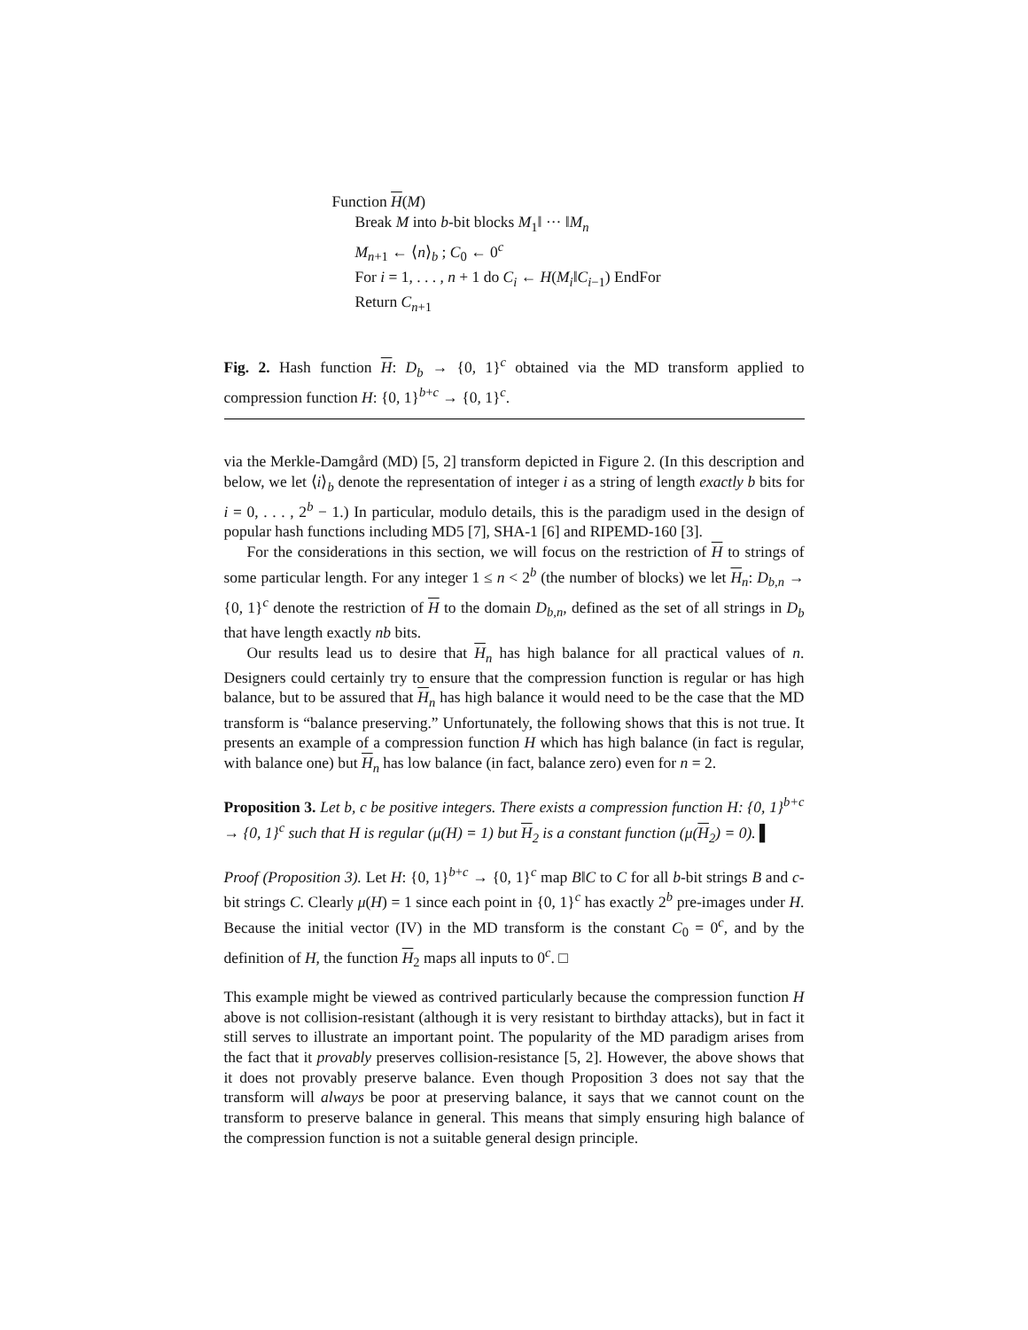Function H(M)
Break M into b-bit blocks M<sub>1</sub>‖ ··· ‖M<sub>n</sub>
M<sub>n+1</sub> ← ⟨n⟩<sub>b</sub> ; C<sub>0</sub> ← 0<sup>c</sup>
For i = 1, . . . , n + 1 do C<sub>i</sub> ← H(M<sub>i</sub>‖C<sub>i−1</sub>) EndFor
Return C<sub>n+1</sub>
Fig. 2. Hash function H: D<sub>b</sub> → {0, 1}<sup>c</sup> obtained via the MD transform applied to compression function H: {0, 1}<sup>b+c</sup> → {0, 1}<sup>c</sup>.
via the Merkle-Damgård (MD) [5, 2] transform depicted in Figure 2. (In this description and below, we let ⟨i⟩<sub>b</sub> denote the representation of integer i as a string of length exactly b bits for i = 0, . . . , 2<sup>b</sup> − 1.) In particular, modulo details, this is the paradigm used in the design of popular hash functions including MD5 [7], SHA-1 [6] and RIPEMD-160 [3].
For the considerations in this section, we will focus on the restriction of H to strings of some particular length. For any integer 1 ≤ n < 2<sup>b</sup> (the number of blocks) we let H<sub>n</sub>: D<sub>b,n</sub> → {0, 1}<sup>c</sup> denote the restriction of H to the domain D<sub>b,n</sub>, defined as the set of all strings in D<sub>b</sub> that have length exactly nb bits.
Our results lead us to desire that H<sub>n</sub> has high balance for all practical values of n. Designers could certainly try to ensure that the compression function is regular or has high balance, but to be assured that H<sub>n</sub> has high balance it would need to be the case that the MD transform is “balance preserving.” Unfortunately, the following shows that this is not true. It presents an example of a compression function H which has high balance (in fact is regular, with balance one) but H<sub>n</sub> has low balance (in fact, balance zero) even for n = 2.
Proposition 3. Let b, c be positive integers. There exists a compression function H: {0, 1}<sup>b+c</sup> → {0, 1}<sup>c</sup> such that H is regular (μ(H) = 1) but H<sub>2</sub> is a constant function (μ(H<sub>2</sub>) = 0). ▌
Proof (Proposition 3). Let H: {0, 1}<sup>b+c</sup> → {0, 1}<sup>c</sup> map B‖C to C for all b-bit strings B and c-bit strings C. Clearly μ(H) = 1 since each point in {0, 1}<sup>c</sup> has exactly 2<sup>b</sup> pre-images under H. Because the initial vector (IV) in the MD transform is the constant C<sub>0</sub> = 0<sup>c</sup>, and by the definition of H, the function H<sub>2</sub> maps all inputs to 0<sup>c</sup>. □
This example might be viewed as contrived particularly because the compression function H above is not collision-resistant (although it is very resistant to birthday attacks), but in fact it still serves to illustrate an important point. The popularity of the MD paradigm arises from the fact that it provably preserves collision-resistance [5, 2]. However, the above shows that it does not provably preserve balance. Even though Proposition 3 does not say that the transform will always be poor at preserving balance, it says that we cannot count on the transform to preserve balance in general. This means that simply ensuring high balance of the compression function is not a suitable general design principle.